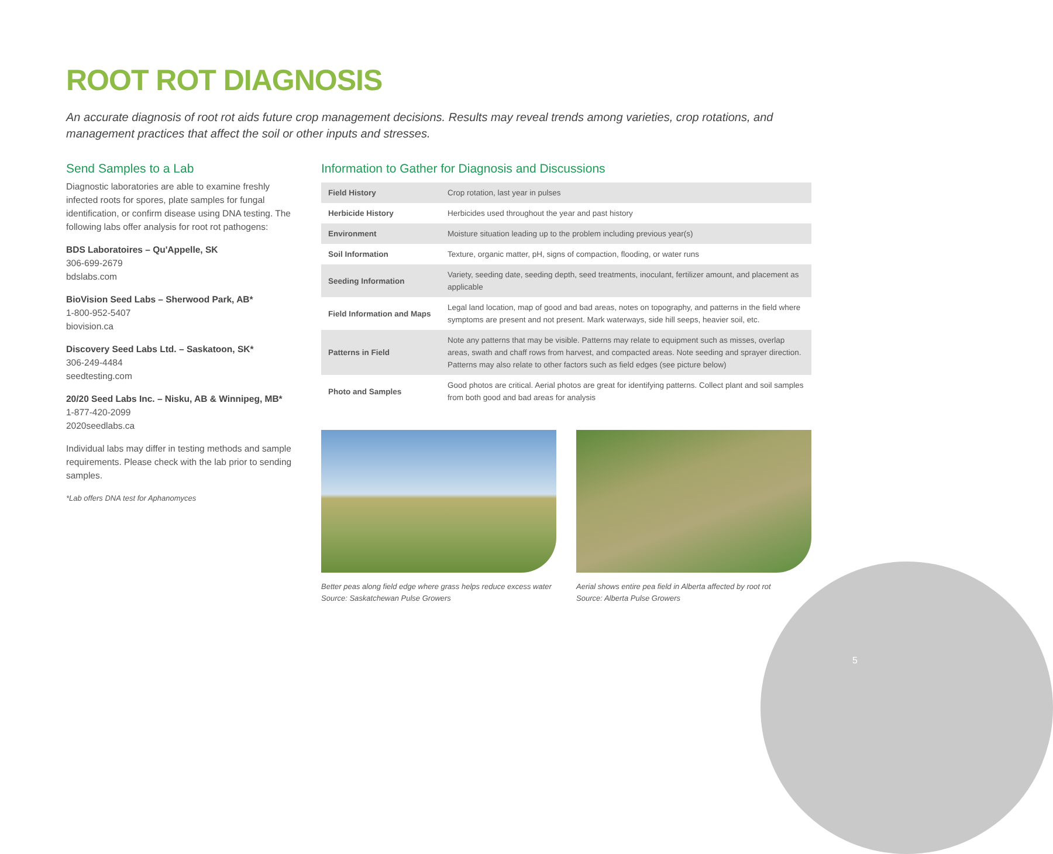ROOT ROT DIAGNOSIS
An accurate diagnosis of root rot aids future crop management decisions. Results may reveal trends among varieties, crop rotations, and management practices that affect the soil or other inputs and stresses.
Send Samples to a Lab
Diagnostic laboratories are able to examine freshly infected roots for spores, plate samples for fungal identification, or confirm disease using DNA testing. The following labs offer analysis for root rot pathogens:
BDS Laboratoires – Qu'Appelle, SK
306-699-2679
bdslabs.com
BioVision Seed Labs – Sherwood Park, AB*
1-800-952-5407
biovision.ca
Discovery Seed Labs Ltd. – Saskatoon, SK*
306-249-4484
seedtesting.com
20/20 Seed Labs Inc. – Nisku, AB & Winnipeg, MB*
1-877-420-2099
2020seedlabs.ca
Individual labs may differ in testing methods and sample requirements. Please check with the lab prior to sending samples.
*Lab offers DNA test for Aphanomyces
Information to Gather for Diagnosis and Discussions
| Field History | Crop rotation, last year in pulses |
| Herbicide History | Herbicides used throughout the year and past history |
| Environment | Moisture situation leading up to the problem including previous year(s) |
| Soil Information | Texture, organic matter, pH, signs of compaction, flooding, or water runs |
| Seeding Information | Variety, seeding date, seeding depth, seed treatments, inoculant, fertilizer amount, and placement as applicable |
| Field Information and Maps | Legal land location, map of good and bad areas, notes on topography, and patterns in the field where symptoms are present and not present. Mark waterways, side hill seeps, heavier soil, etc. |
| Patterns in Field | Note any patterns that may be visible. Patterns may relate to equipment such as misses, overlap areas, swath and chaff rows from harvest, and compacted areas. Note seeding and sprayer direction. Patterns may also relate to other factors such as field edges (see picture below) |
| Photo and Samples | Good photos are critical. Aerial photos are great for identifying patterns. Collect plant and soil samples from both good and bad areas for analysis |
Better peas along field edge where grass helps reduce excess water
Source: Saskatchewan Pulse Growers
Aerial shows entire pea field in Alberta affected by root rot
Source: Alberta Pulse Growers
5